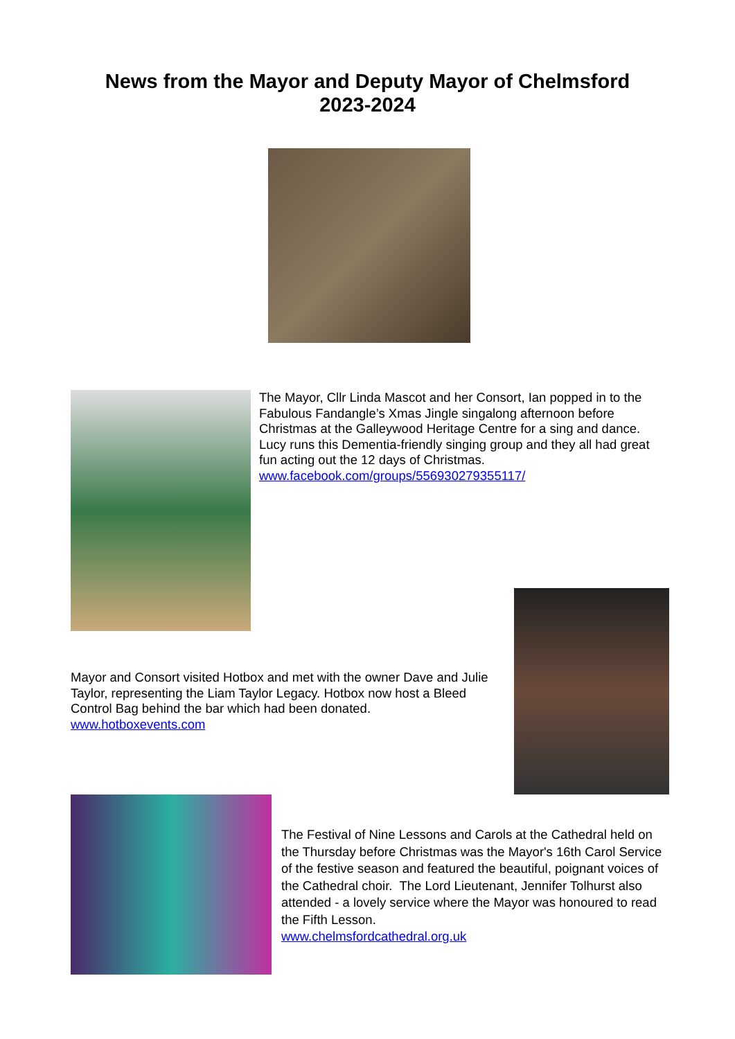News from the Mayor and Deputy Mayor of Chelmsford
2023-2024
The Mayor, Cllr Linda Mascot and her Consort, Ian popped in to the
Fabulous Fandangle’s Xmas Jingle singalong afternoon before Christmas at the Galleywood Heritage Centre for a sing and dance. Lucy runs this Dementia-friendly singing group and they all had great fun acting out the 12 days of Christmas. www.facebook.com/groups/556930279355117/
Mayor and Consort visited Hotbox and met with the owner Dave and Julie Taylor, representing the Liam Taylor Legacy. Hotbox now host a Bleed Control Bag behind the bar which had been donated.
www.hotboxevents.com
The Festival of Nine Lessons and Carols at the Cathedral held on the Thursday before Christmas was the Mayor's 16th Carol Service of the festive season and featured the beautiful, poignant voices of the Cathedral choir. The Lord Lieutenant, Jennifer Tolhurst also attended - a lovely service where the Mayor was honoured to read the Fifth Lesson.
www.chelmsfordcathedral.org.uk